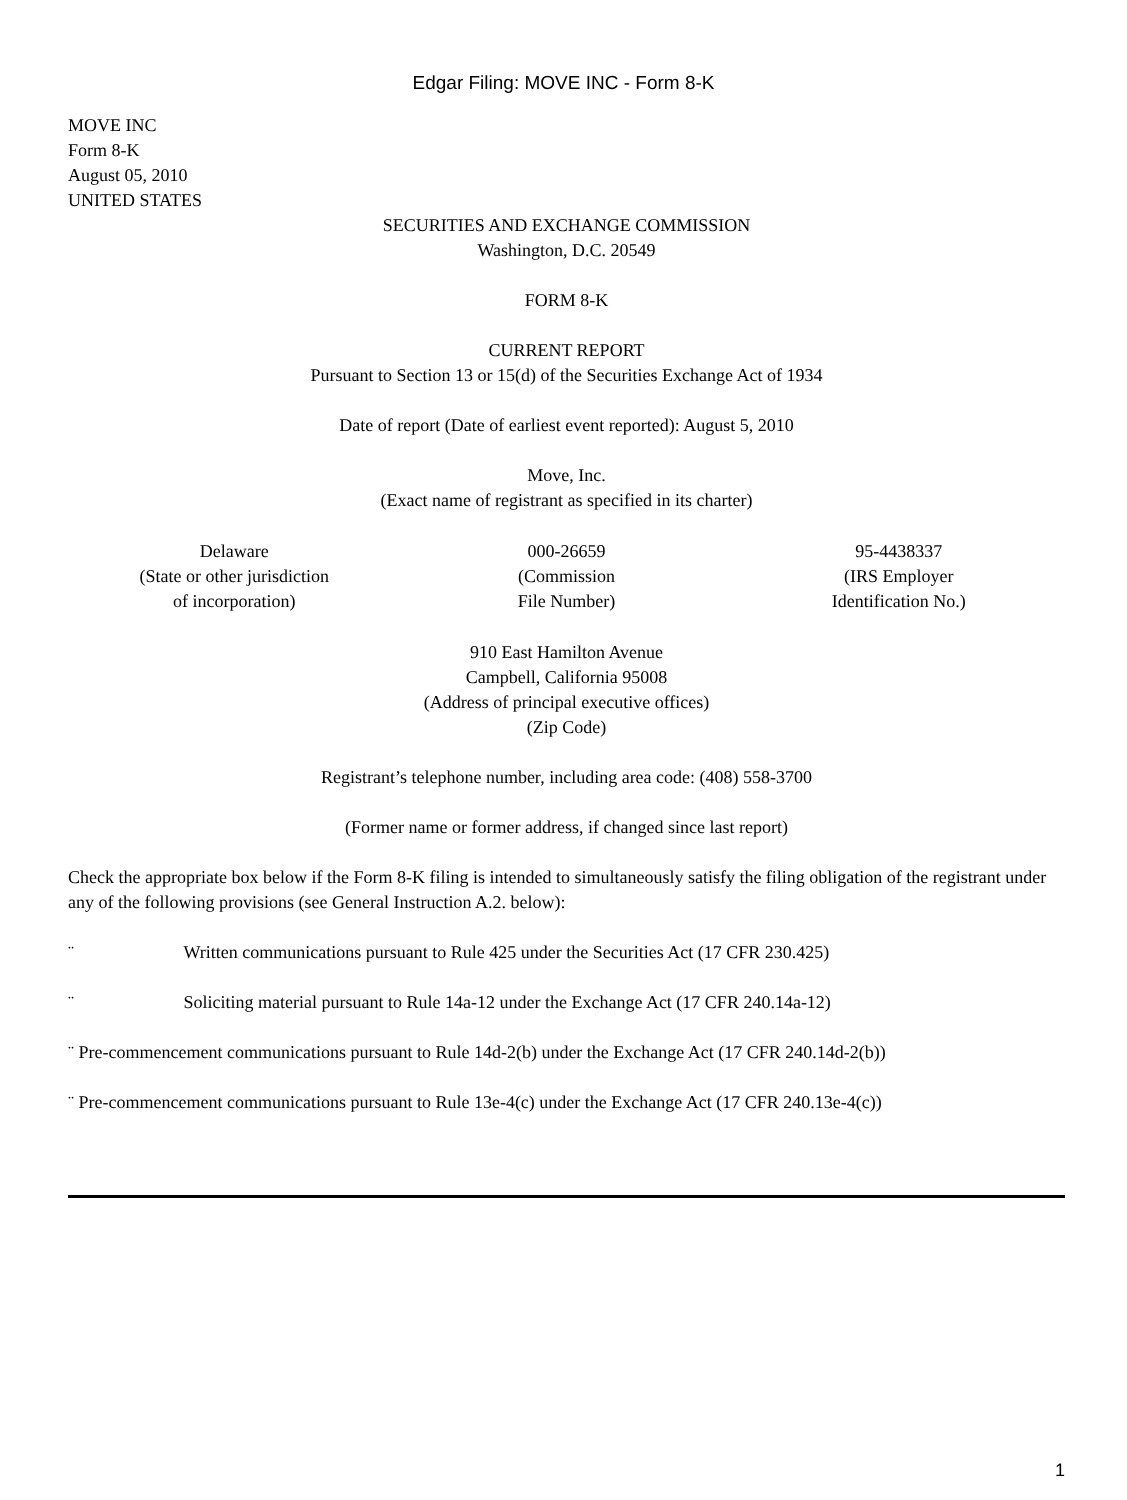Edgar Filing: MOVE INC - Form 8-K
MOVE INC
Form 8-K
August 05, 2010
UNITED STATES
SECURITIES AND EXCHANGE COMMISSION
Washington, D.C. 20549
FORM 8-K
CURRENT REPORT
Pursuant to Section 13 or 15(d) of the Securities Exchange Act of 1934
Date of report (Date of earliest event reported): August 5, 2010
Move, Inc.
(Exact name of registrant as specified in its charter)
| Delaware (State or other jurisdiction of incorporation) | 000-26659 (Commission File Number) | 95-4438337 (IRS Employer Identification No.) |
910 East Hamilton Avenue
Campbell, California 95008
(Address of principal executive offices)
(Zip Code)
Registrant’s telephone number, including area code: (408) 558-3700
(Former name or former address, if changed since last report)
Check the appropriate box below if the Form 8-K filing is intended to simultaneously satisfy the filing obligation of the registrant under any of the following provisions (see General Instruction A.2. below):
¨ Written communications pursuant to Rule 425 under the Securities Act (17 CFR 230.425)
¨ Soliciting material pursuant to Rule 14a-12 under the Exchange Act (17 CFR 240.14a-12)
¨ Pre-commencement communications pursuant to Rule 14d-2(b) under the Exchange Act (17 CFR 240.14d-2(b))
¨ Pre-commencement communications pursuant to Rule 13e-4(c) under the Exchange Act (17 CFR 240.13e-4(c))
1